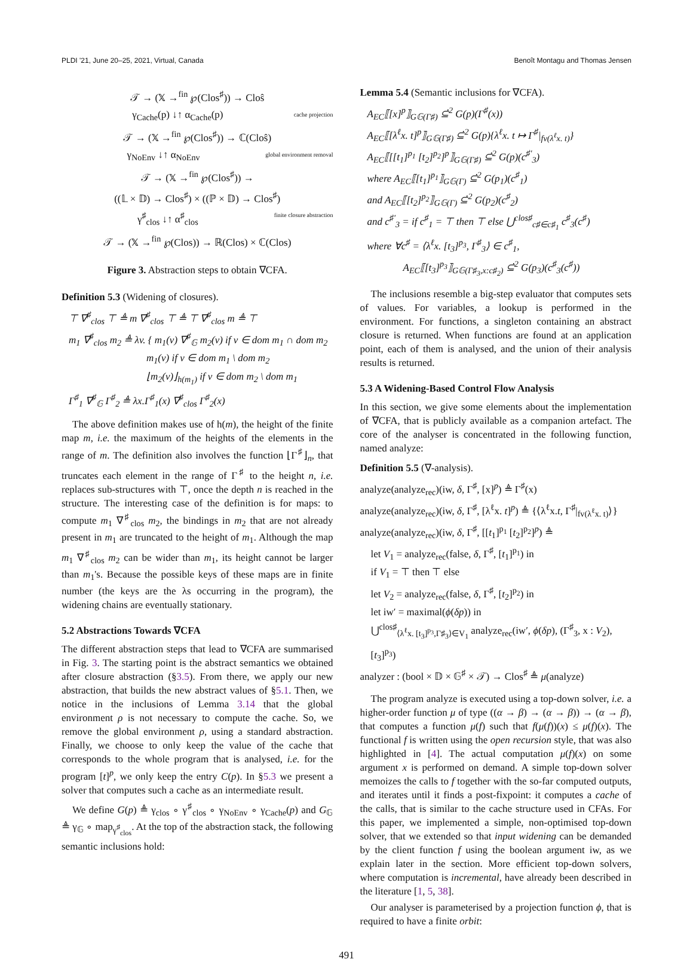PLDI '21, June 20–25, 2021, Virtual, Canada Benoît Montagu and Thomas Jensen
𝒯 → (𝕏 →<sup>fin</sup> ℘(Clos<sup>♯</sup>)) → Cloŝ
γ<sub>Cache</sub>(p) ↓↑ α<sub>Cache</sub>(p) cache projection
𝒯 → (𝕏 →<sup>fin</sup> ℘(Clos<sup>♯</sup>)) → ℂ(Cloŝ)
γ<sub>NoEnv</sub> ↓↑ α<sub>NoEnv</sub> global environment removal
𝒯 → (𝕏 →<sup>fin</sup> ℘(Clos<sup>♯</sup>)) →
((𝕃 × 𝔻) → Clos<sup>♯</sup>) × ((ℙ × 𝔻) → Clos<sup>♯</sup>)
γ<sup>♯</sup><sub>clos</sub> ↓↑ α<sup>♯</sup><sub>clos</sub> finite closure abstraction
𝒯 → (𝕏 →<sup>fin</sup> ℘(Clos)) → ℝ(Clos) × ℂ(Clos)
Figure 3. Abstraction steps to obtain ∇CFA.
Definition 5.3 (Widening of closures).
⊤ ∇<sup>♯</sup><sub>clos</sub> ⊤ ≜ m ∇<sup>♯</sup><sub>clos</sub> ⊤ ≜ ⊤ ∇<sup>♯</sup><sub>clos</sub> m ≜ ⊤
m<sub>1</sub> ∇<sup>♯</sup><sub>clos</sub> m<sub>2</sub> ≜ λv. { m<sub>1</sub>(v) ∇<sup>♯</sup><sub>𝔾</sub> m<sub>2</sub>(v) if v ∈ dom m<sub>1</sub> ∩ dom m<sub>2</sub>
m<sub>1</sub>(v) if v ∈ dom m<sub>1</sub> \ dom m<sub>2</sub>
⌊m<sub>2</sub>(v)⌋<sub>h(m<sub>1</sub>)</sub> if v ∈ dom m<sub>2</sub> \ dom m<sub>1</sub>
Γ<sup>♯</sup><sub>1</sub> ∇<sup>♯</sup><sub>𝔾</sub> Γ<sup>♯</sup><sub>2</sub> ≜ λx.Γ<sup>♯</sup><sub>1</sub>(x) ∇<sup>♯</sup><sub>clos</sub> Γ<sup>♯</sup><sub>2</sub>(x)
The above definition makes use of h(m), the height of the finite map m, i.e. the maximum of the heights of the elements in the range of m. The definition also involves the function ⌊Γ<sup>♯</sup>⌋<sub>n</sub>, that truncates each element in the range of Γ<sup>♯</sup> to the height n, i.e. replaces sub-structures with ⊤, once the depth n is reached in the structure. The interesting case of the definition is for maps: to compute m<sub>1</sub> ∇<sup>♯</sup><sub>clos</sub> m<sub>2</sub>, the bindings in m<sub>2</sub> that are not already present in m<sub>1</sub> are truncated to the height of m<sub>1</sub>. Although the map m<sub>1</sub> ∇<sup>♯</sup><sub>clos</sub> m<sub>2</sub> can be wider than m<sub>1</sub>, its height cannot be larger than m<sub>1</sub>'s. Because the possible keys of these maps are in finite number (the keys are the λs occurring in the program), the widening chains are eventually stationary.
5.2 Abstractions Towards ∇CFA
The different abstraction steps that lead to ∇CFA are summarised in Fig. 3. The starting point is the abstract semantics we obtained after closure abstraction (§3.5). From there, we apply our new abstraction, that builds the new abstract values of §5.1. Then, we notice in the inclusions of Lemma 3.14 that the global environment ρ is not necessary to compute the cache. So, we remove the global environment ρ, using a standard abstraction. Finally, we choose to only keep the value of the cache that corresponds to the whole program that is analysed, i.e. for the program [t]<sup>p</sup>, we only keep the entry C(p). In §5.3 we present a solver that computes such a cache as an intermediate result.
We define G(p) ≜ γ<sub>clos</sub> ∘ γ<sup>♯</sup><sub>clos</sub> ∘ γ<sub>NoEnv</sub> ∘ γ<sub>Cache</sub>(p) and G<sub>𝔾</sub> ≜ γ<sub>𝔾</sub> ∘ map<sub>γ<sup>♯</sup><sub>clos</sub></sub>. At the top of the abstraction stack, the following semantic inclusions hold:
Lemma 5.4 (Semantic inclusions for ∇CFA).
A<sub>EC</sub>⟦[x]<sup>p</sup>⟧<sub>G𝔾(Γ♯)</sub> ⊆̇<sup>2</sup> G(p)(Γ<sup>♯</sup>(x))
A<sub>EC</sub>⟦[λ<sup>ℓ</sup>x. t]<sup>p</sup>⟧<sub>G𝔾(Γ♯)</sub> ⊆̇<sup>2</sup> G(p){λ<sup>ℓ</sup>x. t ↦ Γ<sup>♯</sup>|<sub>fv(λ<sup>ℓ</sup>x. t)</sub>}
A<sub>EC</sub>⟦[[t<sub>1</sub>]<sup>p<sub>1</sub></sup> [t<sub>2</sub>]<sup>p<sub>2</sub></sup>]<sup>p</sup>⟧<sub>G𝔾(Γ♯)</sub> ⊆̇<sup>2</sup> G(p)(c<sup>♯′</sup><sub>3</sub>)
where A<sub>EC</sub>⟦[t<sub>1</sub>]<sup>p<sub>1</sub></sup>⟧<sub>G𝔾(Γ)</sub> ⊆̇<sup>2</sup> G(p<sub>1</sub>)(c<sup>♯</sup><sub>1</sub>)
and A<sub>EC</sub>⟦[t<sub>2</sub>]<sup>p<sub>2</sub></sup>⟧<sub>G𝔾(Γ)</sub> ⊆̇<sup>2</sup> G(p<sub>2</sub>)(c<sup>♯</sup><sub>2</sub>)
and c<sup>♯′</sup><sub>3</sub> = if c<sup>♯</sup><sub>1</sub> = ⊤ then ⊤ else ⋃<sup>clos♯</sup><sub>c♯∈c♯<sub>1</sub></sub> c<sup>♯</sup><sub>3</sub>(c<sup>♯</sup>)
where ∀c<sup>♯</sup> = ⟨λ<sup>ℓ</sup>x. [t<sub>3</sub>]<sup>p<sub>3</sub></sup>, Γ<sup>♯</sup><sub>3</sub>⟩ ∈ c<sup>♯</sup><sub>1</sub>,
A<sub>EC</sub>⟦[t<sub>3</sub>]<sup>p<sub>3</sub></sup>⟧<sub>G𝔾(Γ♯<sub>3</sub>,x:c♯<sub>2</sub>)</sub> ⊆̇<sup>2</sup> G(p<sub>3</sub>)(c<sup>♯</sup><sub>3</sub>(c<sup>♯</sup>))
The inclusions resemble a big-step evaluator that computes sets of values. For variables, a lookup is performed in the environment. For functions, a singleton containing an abstract closure is returned. When functions are found at an application point, each of them is analysed, and the union of their analysis results is returned.
5.3 A Widening-Based Control Flow Analysis
In this section, we give some elements about the implementation of ∇CFA, that is publicly available as a companion artefact. The core of the analyser is concentrated in the following function, named analyze:
Definition 5.5 (∇-analysis).
analyze(analyze<sub>rec</sub>)(iw, δ, Γ<sup>♯</sup>, [x]<sup>p</sup>) ≜ Γ<sup>♯</sup>(x)
analyze(analyze<sub>rec</sub>)(iw, δ, Γ<sup>♯</sup>, [λ<sup>ℓ</sup>x. t]<sup>p</sup>) ≜ {⟨λ<sup>ℓ</sup>x.t, Γ<sup>♯</sup>|<sub>fv(λ<sup>ℓ</sup>x. t)</sub>⟩}
analyze(analyze<sub>rec</sub>)(iw, δ, Γ<sup>♯</sup>, [[t<sub>1</sub>]<sup>p<sub>1</sub></sup> [t<sub>2</sub>]<sup>p<sub>2</sub></sup>]<sup>p</sup>) ≜
let V<sub>1</sub> = analyze<sub>rec</sub>(false, δ, Γ<sup>♯</sup>, [t<sub>1</sub>]<sup>p<sub>1</sub></sup>) in
if V<sub>1</sub> = ⊤ then ⊤ else
let V<sub>2</sub> = analyze<sub>rec</sub>(false, δ, Γ<sup>♯</sup>, [t<sub>2</sub>]<sup>p<sub>2</sub></sup>) in
let iw′ = maximal(ϕ(δp)) in
⋃<sup>clos♯</sup><sub>⟨λ<sup>ℓ</sup>x. [t<sub>3</sub>]<sup>p<sub>3</sub></sup>,Γ♯<sub>3</sub>⟩∈V<sub>1</sub></sub> analyze<sub>rec</sub>(iw′, ϕ(δp), (Γ<sup>♯</sup><sub>3</sub>, x : V<sub>2</sub>), [t<sub>3</sub>]<sup>p<sub>3</sub></sup>)
analyzer : (bool × 𝔻 × 𝔾<sup>♯</sup> × 𝒯) → Clos<sup>♯</sup> ≜ μ(analyze)
The program analyze is executed using a top-down solver, i.e. a higher-order function μ of type ((α → β) → (α → β)) → (α → β), that computes a function μ(f) such that f(μ(f))(x) ≤ μ(f)(x). The functional f is written using the open recursion style, that was also highlighted in [4]. The actual computation μ(f)(x) on some argument x is performed on demand. A simple top-down solver memoizes the calls to f together with the so-far computed outputs, and iterates until it finds a post-fixpoint: it computes a cache of the calls, that is similar to the cache structure used in CFAs. For this paper, we implemented a simple, non-optimised top-down solver, that we extended so that input widening can be demanded by the client function f using the boolean argument iw, as we explain later in the section. More efficient top-down solvers, where computation is incremental, have already been described in the literature [1, 5, 38].
Our analyser is parameterised by a projection function ϕ, that is required to have a finite orbit:
491